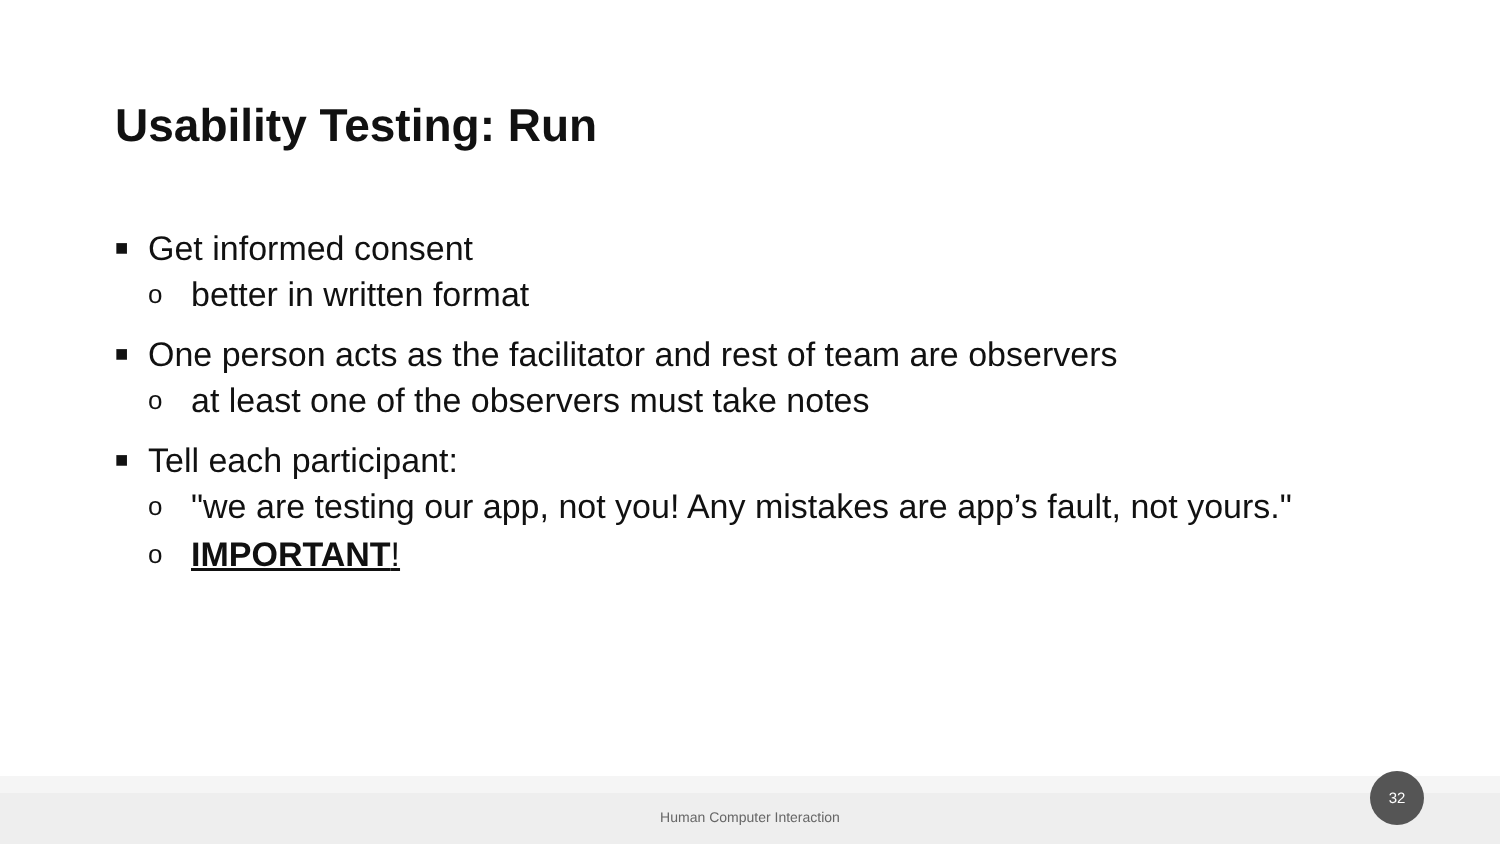Usability Testing: Run
■ Get informed consent
obetter in written format
■ One person acts as the facilitator and rest of team are observers
oat least one of the observers must take notes
■ Tell each participant:
o "we are testing our app, not you! Any mistakes are app’s fault, not yours."
o IMPORTANT!
Human Computer Interaction 32